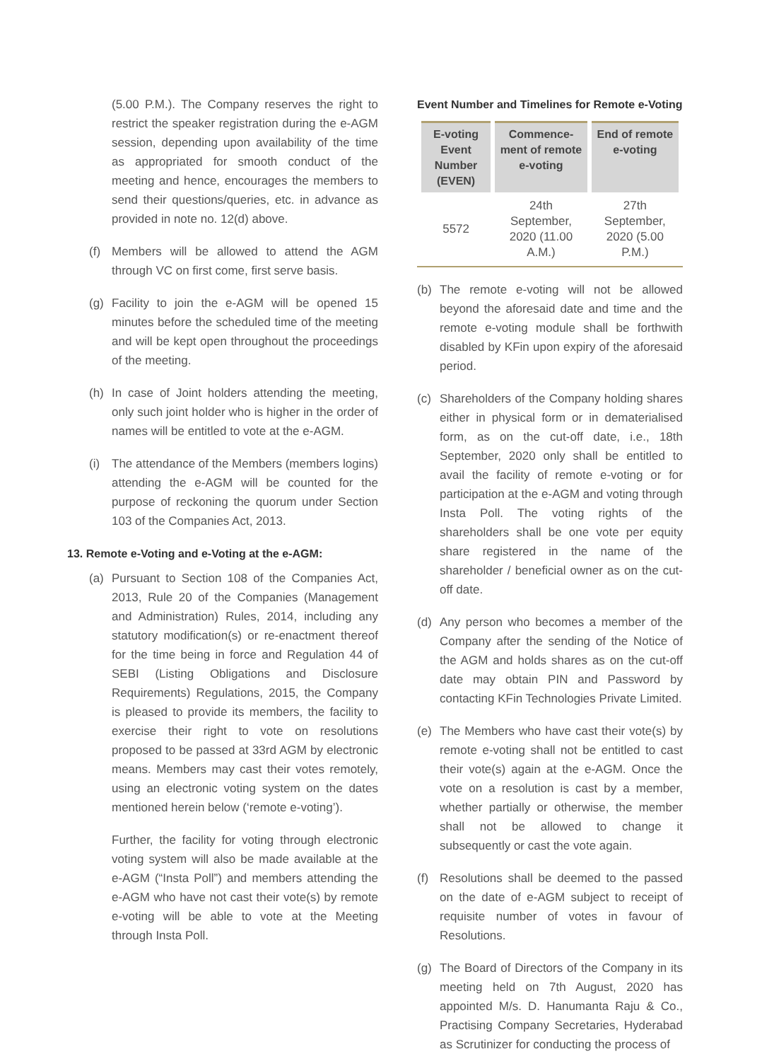(5.00 P.M.). The Company reserves the right to restrict the speaker registration during the e-AGM session, depending upon availability of the time as appropriated for smooth conduct of the meeting and hence, encourages the members to send their questions/queries, etc. in advance as provided in note no. 12(d) above.
(f) Members will be allowed to attend the AGM through VC on first come, first serve basis.
(g) Facility to join the e-AGM will be opened 15 minutes before the scheduled time of the meeting and will be kept open throughout the proceedings of the meeting.
(h) In case of Joint holders attending the meeting, only such joint holder who is higher in the order of names will be entitled to vote at the e-AGM.
(i) The attendance of the Members (members logins) attending the e-AGM will be counted for the purpose of reckoning the quorum under Section 103 of the Companies Act, 2013.
13. Remote e-Voting and e-Voting at the e-AGM:
(a) Pursuant to Section 108 of the Companies Act, 2013, Rule 20 of the Companies (Management and Administration) Rules, 2014, including any statutory modification(s) or re-enactment thereof for the time being in force and Regulation 44 of SEBI (Listing Obligations and Disclosure Requirements) Regulations, 2015, the Company is pleased to provide its members, the facility to exercise their right to vote on resolutions proposed to be passed at 33rd AGM by electronic means. Members may cast their votes remotely, using an electronic voting system on the dates mentioned herein below (‘remote e-voting’).
Further, the facility for voting through electronic voting system will also be made available at the e-AGM (“Insta Poll”) and members attending the e-AGM who have not cast their vote(s) by remote e-voting will be able to vote at the Meeting through Insta Poll.
Event Number and Timelines for Remote e-Voting
| E-voting Event Number (EVEN) | Commence-ment of remote e-voting | End of remote e-voting |
| --- | --- | --- |
| 5572 | 24th September, 2020 (11.00 A.M.) | 27th September, 2020 (5.00 P.M.) |
(b) The remote e-voting will not be allowed beyond the aforesaid date and time and the remote e-voting module shall be forthwith disabled by KFin upon expiry of the aforesaid period.
(c) Shareholders of the Company holding shares either in physical form or in dematerialised form, as on the cut-off date, i.e., 18th September, 2020 only shall be entitled to avail the facility of remote e-voting or for participation at the e-AGM and voting through Insta Poll. The voting rights of the shareholders shall be one vote per equity share registered in the name of the shareholder / beneficial owner as on the cut-off date.
(d) Any person who becomes a member of the Company after the sending of the Notice of the AGM and holds shares as on the cut-off date may obtain PIN and Password by contacting KFin Technologies Private Limited.
(e) The Members who have cast their vote(s) by remote e-voting shall not be entitled to cast their vote(s) again at the e-AGM. Once the vote on a resolution is cast by a member, whether partially or otherwise, the member shall not be allowed to change it subsequently or cast the vote again.
(f) Resolutions shall be deemed to the passed on the date of e-AGM subject to receipt of requisite number of votes in favour of Resolutions.
(g) The Board of Directors of the Company in its meeting held on 7th August, 2020 has appointed M/s. D. Hanumanta Raju & Co., Practising Company Secretaries, Hyderabad as Scrutinizer for conducting the process of